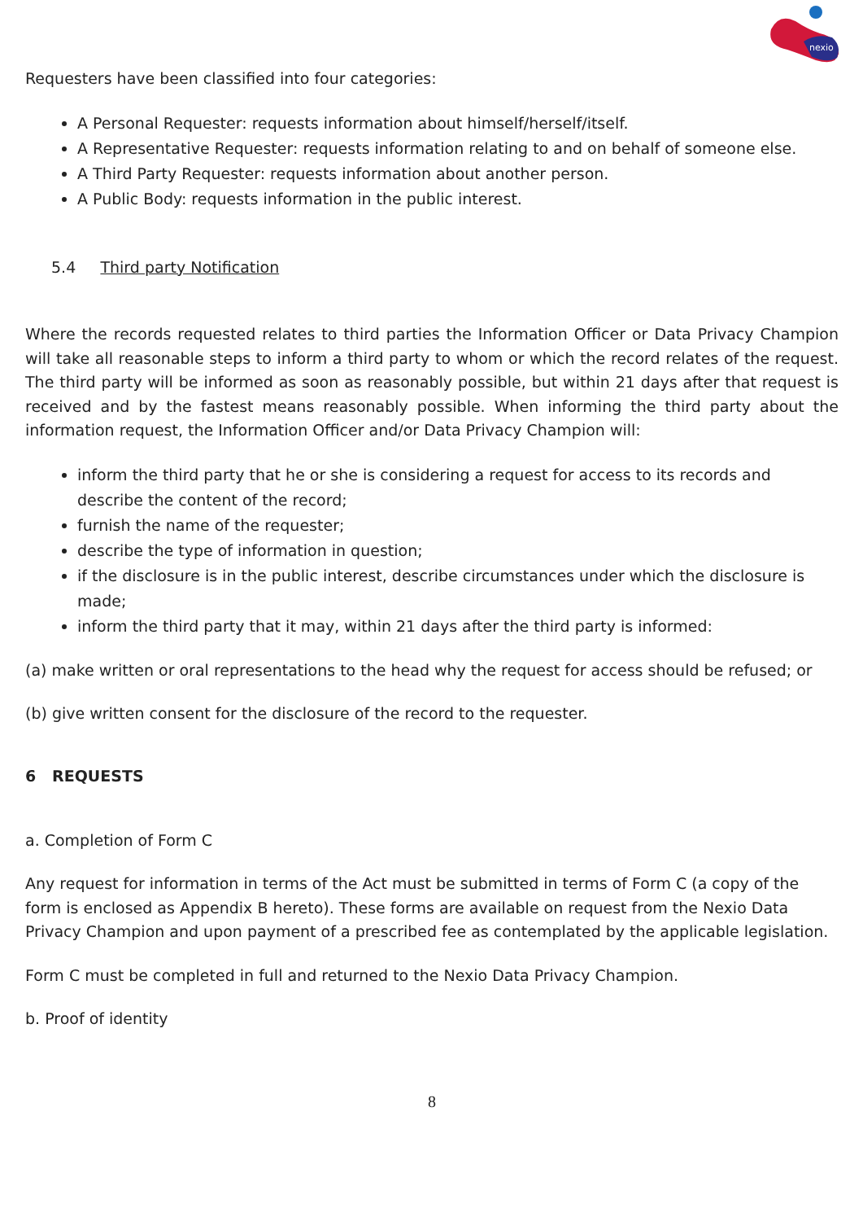nexio
Requesters have been classified into four categories:
A Personal Requester: requests information about himself/herself/itself.
A Representative Requester: requests information relating to and on behalf of someone else.
A Third Party Requester: requests information about another person.
A Public Body: requests information in the public interest.
5.4 Third party Notification
Where the records requested relates to third parties the Information Officer or Data Privacy Champion will take all reasonable steps to inform a third party to whom or which the record relates of the request. The third party will be informed as soon as reasonably possible, but within 21 days after that request is received and by the fastest means reasonably possible. When informing the third party about the information request, the Information Officer and/or Data Privacy Champion will:
inform the third party that he or she is considering a request for access to its records and describe the content of the record;
furnish the name of the requester;
describe the type of information in question;
if the disclosure is in the public interest, describe circumstances under which the disclosure is made;
inform the third party that it may, within 21 days after the third party is informed:
(a) make written or oral representations to the head why the request for access should be refused; or
(b) give written consent for the disclosure of the record to the requester.
6 REQUESTS
a. Completion of Form C
Any request for information in terms of the Act must be submitted in terms of Form C (a copy of the form is enclosed as Appendix B hereto). These forms are available on request from the Nexio Data Privacy Champion and upon payment of a prescribed fee as contemplated by the applicable legislation.
Form C must be completed in full and returned to the Nexio Data Privacy Champion.
b. Proof of identity
8